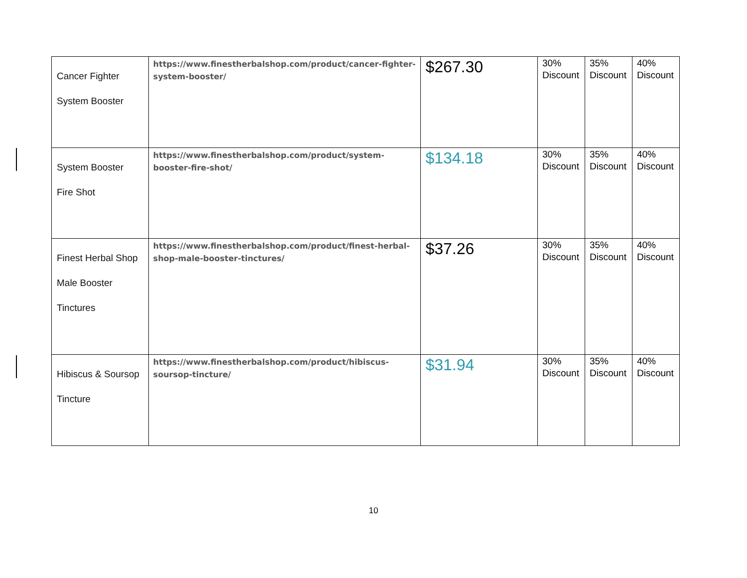| Cancer Fighter System Booster | https://www.finestherbalshop.com/product/cancer-fighter-system-booster/ | $267.30 | 30% Discount | 35% Discount | 40% Discount |
| System Booster Fire Shot | https://www.finestherbalshop.com/product/system-booster-fire-shot/ | $134.18 | 30% Discount | 35% Discount | 40% Discount |
| Finest Herbal Shop Male Booster Tinctures | https://www.finestherbalshop.com/product/finest-herbal-shop-male-booster-tinctures/ | $37.26 | 30% Discount | 35% Discount | 40% Discount |
| Hibiscus & Soursop Tincture | https://www.finestherbalshop.com/product/hibiscus-soursop-tincture/ | $31.94 | 30% Discount | 35% Discount | 40% Discount |
10